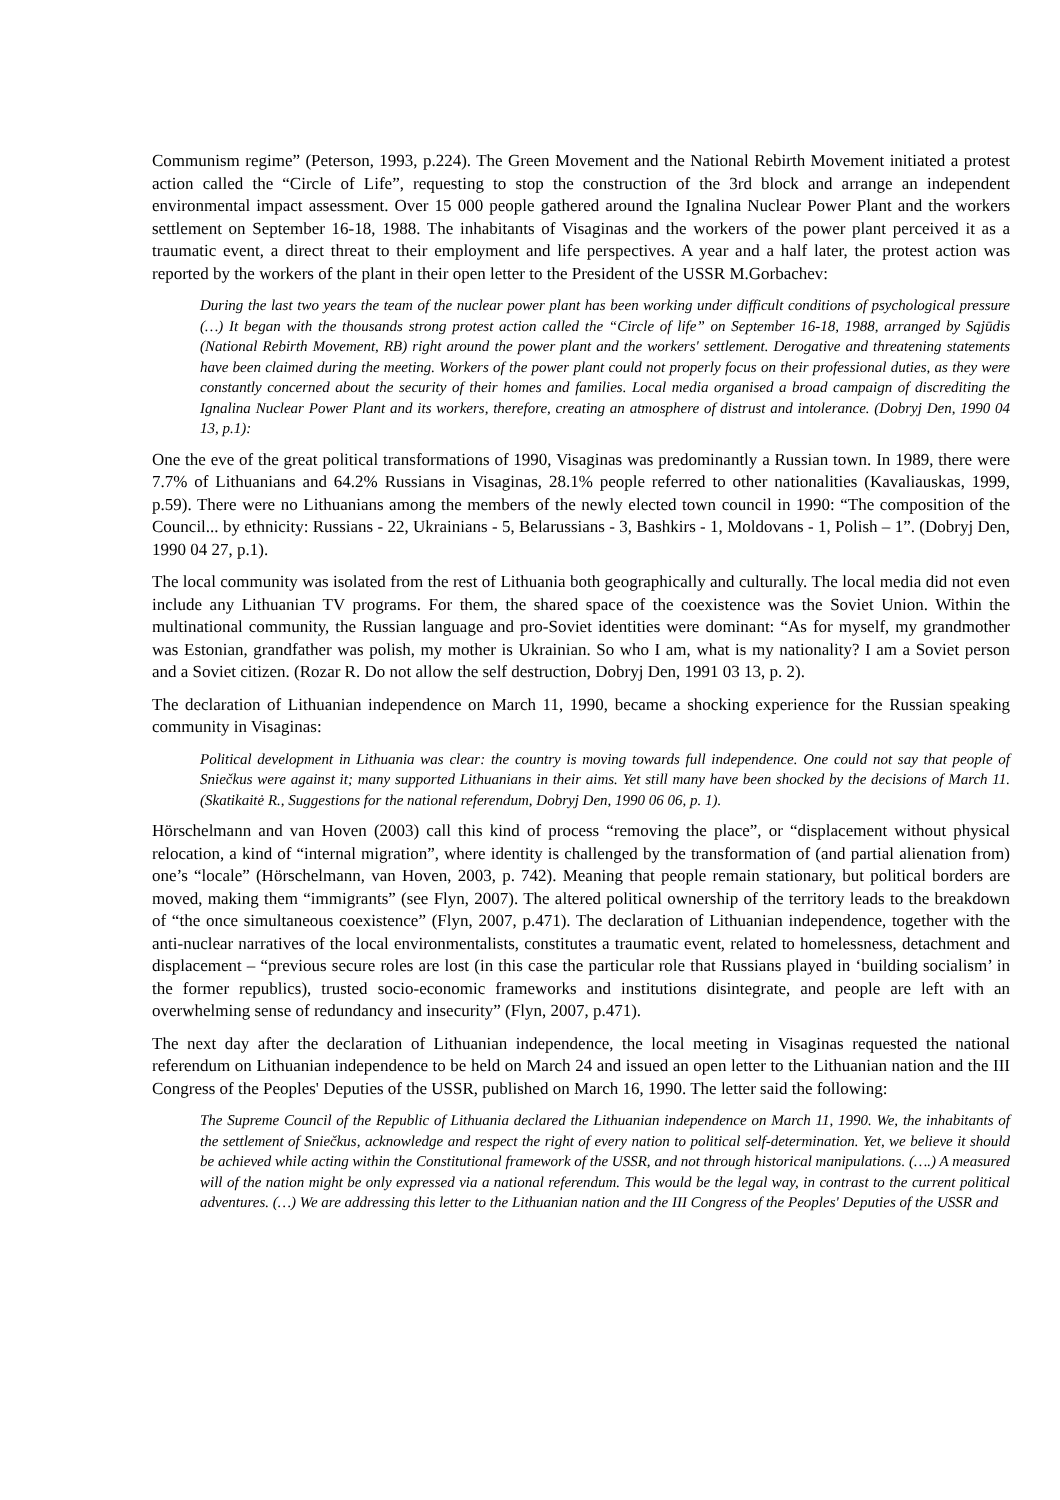Communism regime” (Peterson, 1993, p.224). The Green Movement and the National Rebirth Movement initiated a protest action called the “Circle of Life”, requesting to stop the construction of the 3rd block and arrange an independent environmental impact assessment. Over 15 000 people gathered around the Ignalina Nuclear Power Plant and the workers settlement on September 16-18, 1988. The inhabitants of Visaginas and the workers of the power plant perceived it as a traumatic event, a direct threat to their employment and life perspectives. A year and a half later, the protest action was reported by the workers of the plant in their open letter to the President of the USSR M.Gorbachev:
During the last two years the team of the nuclear power plant has been working under difficult conditions of psychological pressure (…) It began with the thousands strong protest action called the “Circle of life” on September 16-18, 1988, arranged by Sąjūdis (National Rebirth Movement, RB) right around the power plant and the workers' settlement. Derogative and threatening statements have been claimed during the meeting. Workers of the power plant could not properly focus on their professional duties, as they were constantly concerned about the security of their homes and families. Local media organised a broad campaign of discrediting the Ignalina Nuclear Power Plant and its workers, therefore, creating an atmosphere of distrust and intolerance. (Dobryj Den, 1990 04 13, p.1):
One the eve of the great political transformations of 1990, Visaginas was predominantly a Russian town. In 1989, there were 7.7% of Lithuanians and 64.2% Russians in Visaginas, 28.1% people referred to other nationalities (Kavaliauskas, 1999, p.59). There were no Lithuanians among the members of the newly elected town council in 1990: “The composition of the Council... by ethnicity: Russians - 22, Ukrainians - 5, Belarussians - 3, Bashkirs - 1, Moldovans - 1, Polish – 1”. (Dobryj Den, 1990 04 27, p.1).
The local community was isolated from the rest of Lithuania both geographically and culturally. The local media did not even include any Lithuanian TV programs. For them, the shared space of the coexistence was the Soviet Union. Within the multinational community, the Russian language and pro-Soviet identities were dominant: “As for myself, my grandmother was Estonian, grandfather was polish, my mother is Ukrainian. So who I am, what is my nationality? I am a Soviet person and a Soviet citizen. (Rozar R. Do not allow the self destruction, Dobryj Den, 1991 03 13, p. 2).
The declaration of Lithuanian independence on March 11, 1990, became a shocking experience for the Russian speaking community in Visaginas:
Political development in Lithuania was clear: the country is moving towards full independence. One could not say that people of Sniečkus were against it; many supported Lithuanians in their aims. Yet still many have been shocked by the decisions of March 11. (Skatikaitė R., Suggestions for the national referendum, Dobryj Den, 1990 06 06, p. 1).
Hörschelmann and van Hoven (2003) call this kind of process “removing the place”, or “displacement without physical relocation, a kind of “internal migration”, where identity is challenged by the transformation of (and partial alienation from) one’s “locale” (Hörschelmann, van Hoven, 2003, p. 742). Meaning that people remain stationary, but political borders are moved, making them “immigrants” (see Flyn, 2007). The altered political ownership of the territory leads to the breakdown of “the once simultaneous coexistence” (Flyn, 2007, p.471). The declaration of Lithuanian independence, together with the anti-nuclear narratives of the local environmentalists, constitutes a traumatic event, related to homelessness, detachment and displacement – “previous secure roles are lost (in this case the particular role that Russians played in ‘building socialism’ in the former republics), trusted socio-economic frameworks and institutions disintegrate, and people are left with an overwhelming sense of redundancy and insecurity” (Flyn, 2007, p.471).
The next day after the declaration of Lithuanian independence, the local meeting in Visaginas requested the national referendum on Lithuanian independence to be held on March 24 and issued an open letter to the Lithuanian nation and the III Congress of the Peoples' Deputies of the USSR, published on March 16, 1990. The letter said the following:
The Supreme Council of the Republic of Lithuania declared the Lithuanian independence on March 11, 1990. We, the inhabitants of the settlement of Sniečkus, acknowledge and respect the right of every nation to political self-determination. Yet, we believe it should be achieved while acting within the Constitutional framework of the USSR, and not through historical manipulations. (….) A measured will of the nation might be only expressed via a national referendum. This would be the legal way, in contrast to the current political adventures. (…) We are addressing this letter to the Lithuanian nation and the III Congress of the Peoples' Deputies of the USSR and